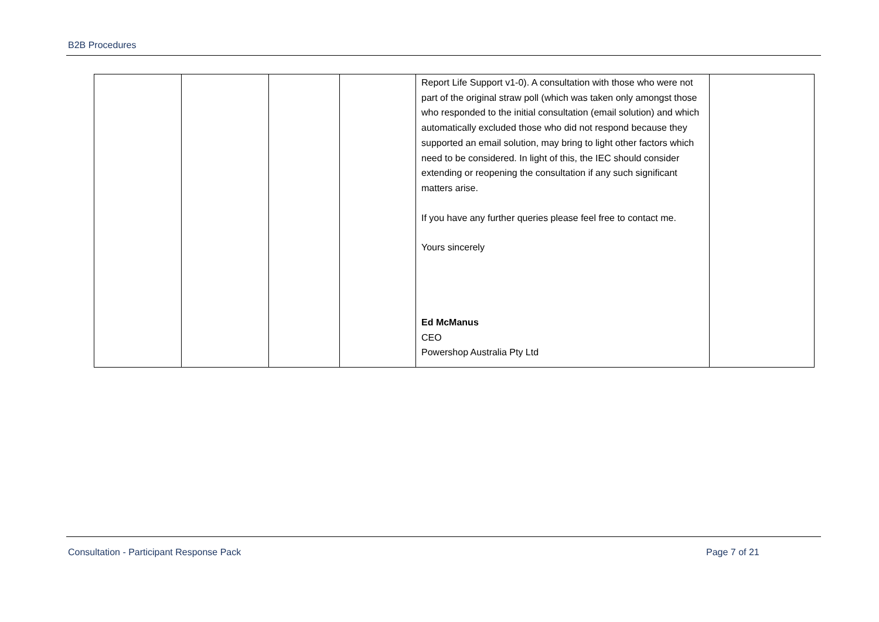B2B Procedures
| | | | | Report Life Support v1-0). A consultation with those who were not part of the original straw poll (which was taken only amongst those who responded to the initial consultation (email solution) and which automatically excluded those who did not respond because they supported an email solution, may bring to light other factors which need to be considered. In light of this, the IEC should consider extending or reopening the consultation if any such significant matters arise. If you have any further queries please feel free to contact me. Yours sincerely Ed McManus CEO Powershop Australia Pty Ltd | |
Consultation - Participant Response Pack
Page 7 of 21